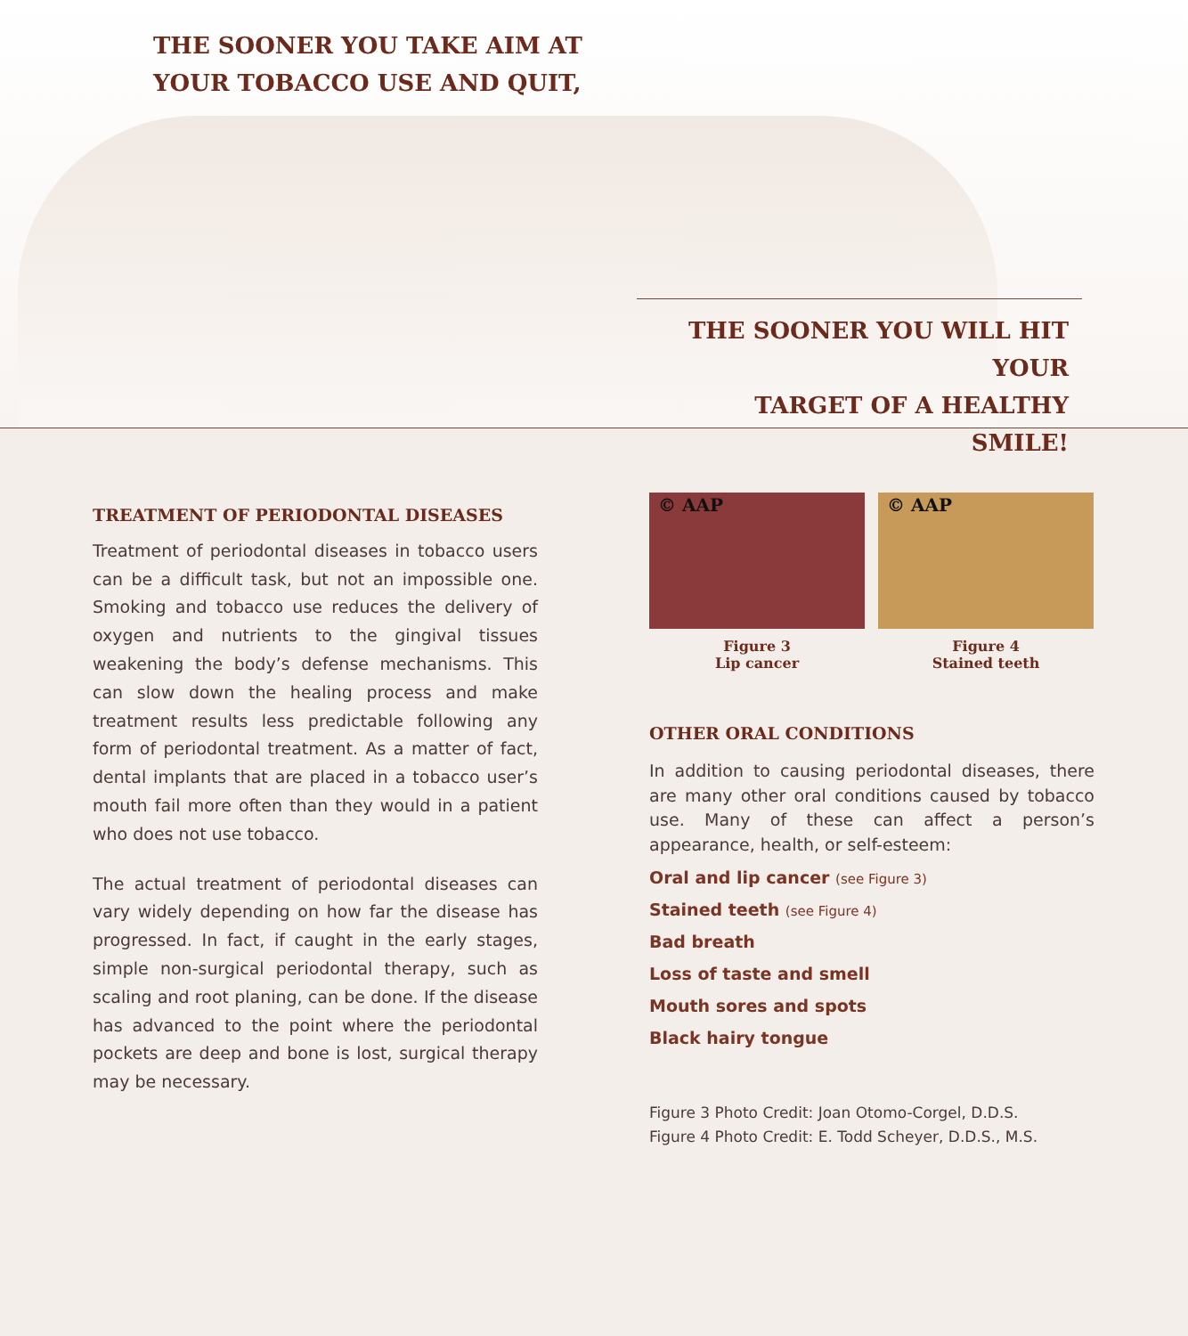THE SOONER YOU TAKE AIM AT
YOUR TOBACCO USE AND QUIT,
THE SOONER YOU WILL HIT YOUR
TARGET OF A HEALTHY SMILE!
TREATMENT OF PERIODONTAL DISEASES
Treatment of periodontal diseases in tobacco users can be a difficult task, but not an impossible one. Smoking and tobacco use reduces the delivery of oxygen and nutrients to the gingival tissues weakening the body’s defense mechanisms. This can slow down the healing process and make treatment results less predictable following any form of periodontal treatment. As a matter of fact, dental implants that are placed in a tobacco user’s mouth fail more often than they would in a patient who does not use tobacco.
The actual treatment of periodontal diseases can vary widely depending on how far the disease has progressed. In fact, if caught in the early stages, simple non-surgical periodontal therapy, such as scaling and root planing, can be done. If the disease has advanced to the point where the periodontal pockets are deep and bone is lost, surgical therapy may be necessary.
© AAP
Figure 3
Lip cancer
© AAP
Figure 4
Stained teeth
OTHER ORAL CONDITIONS
In addition to causing periodontal diseases, there are many other oral conditions caused by tobacco use. Many of these can affect a person’s appearance, health, or self-esteem:
Oral and lip cancer (see Figure 3)
Stained teeth (see Figure 4)
Bad breath
Loss of taste and smell
Mouth sores and spots
Black hairy tongue
Figure 3 Photo Credit: Joan Otomo-Corgel, D.D.S.
Figure 4 Photo Credit: E. Todd Scheyer, D.D.S., M.S.